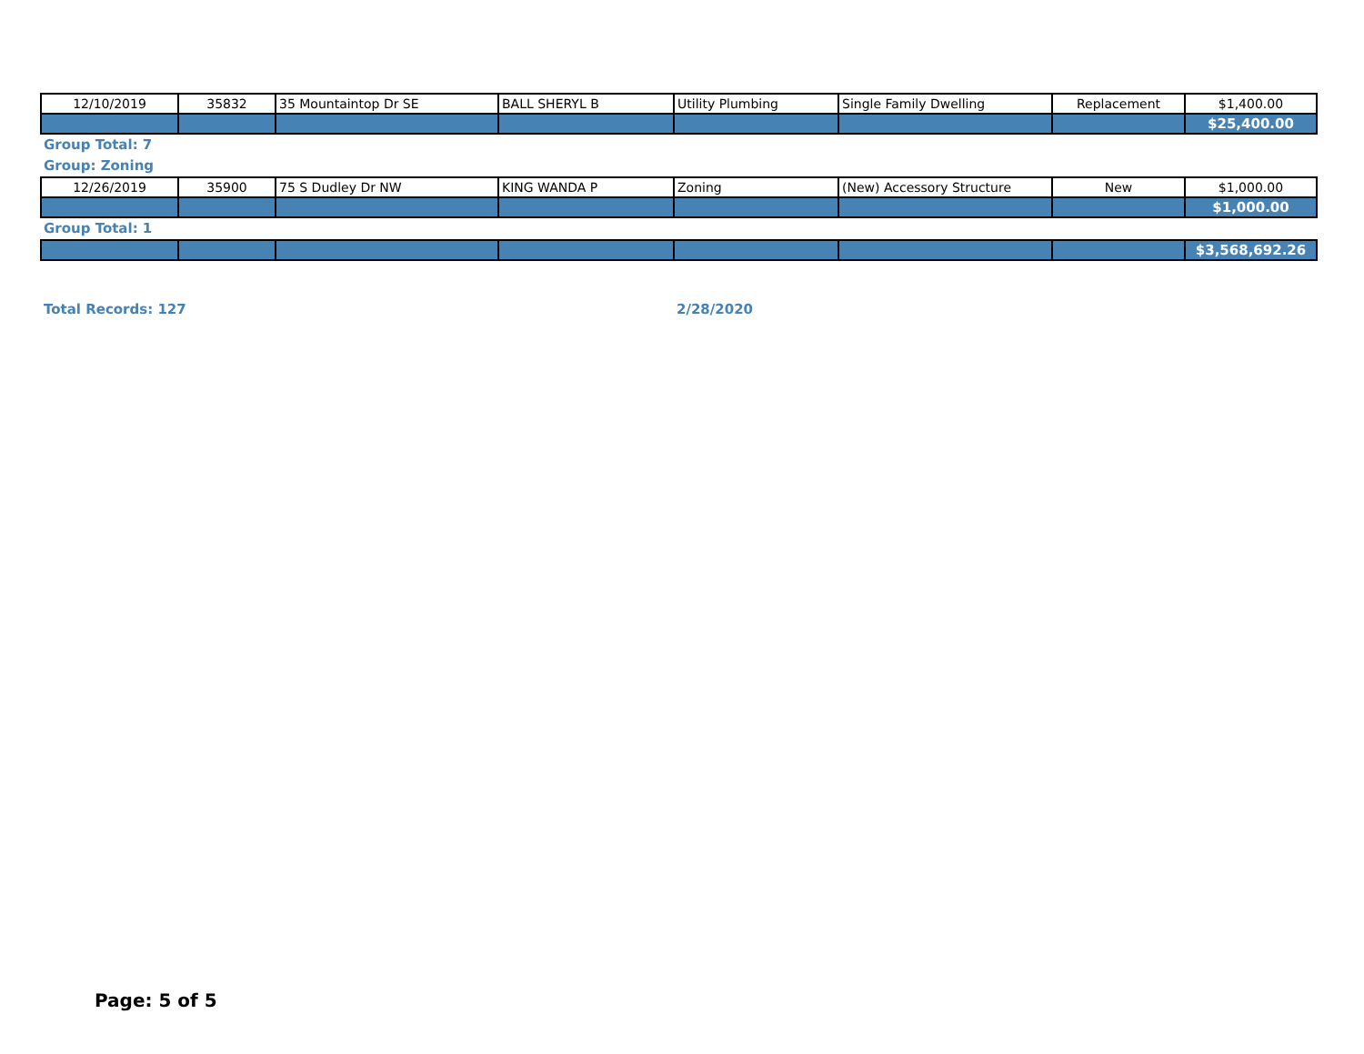| 12/10/2019 | 35832 | 35 Mountaintop Dr SE | BALL SHERYL B | Utility Plumbing | Single Family Dwelling | Replacement | $1,400.00 |
| | | | | | | | $25,400.00 |
Group Total: 7
Group: Zoning
| 12/26/2019 | 35900 | 75 S Dudley Dr NW | KING WANDA P | Zoning | (New) Accessory Structure | New | $1,000.00 |
| | | | | | | | $1,000.00 |
Group Total: 1
| | | | | | | | $3,568,692.26 |
Total Records: 127 2/28/2020
Page: 5 of 5